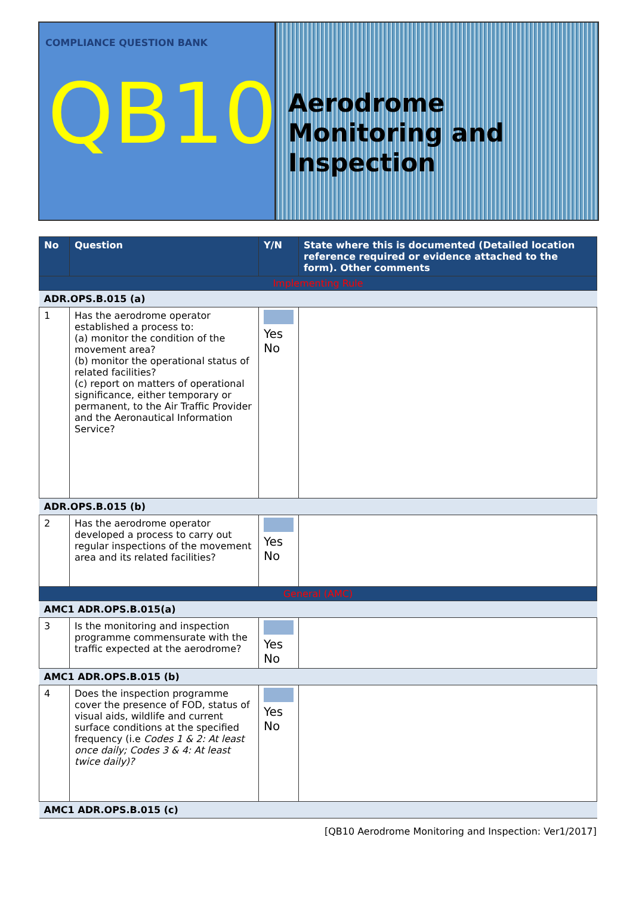COMPLIANCE QUESTION BANK
QB10
Aerodrome Monitoring and Inspection
| No | Question | Y/N | State where this is documented (Detailed location reference required or evidence attached to the form). Other comments |
| --- | --- | --- | --- |
| Implementing Rule | | | |
| ADR.OPS.B.015 (a) | | | |
| 1 | Has the aerodrome operator established a process to: (a) monitor the condition of the movement area? (b) monitor the operational status of related facilities? (c) report on matters of operational significance, either temporary or permanent, to the Air Traffic Provider and the Aeronautical Information Service? | Yes No | |
| ADR.OPS.B.015 (b) | | | |
| 2 | Has the aerodrome operator developed a process to carry out regular inspections of the movement area and its related facilities? | Yes No | |
| General (AMC) | | | |
| AMC1 ADR.OPS.B.015(a) | | | |
| 3 | Is the monitoring and inspection programme commensurate with the traffic expected at the aerodrome? | Yes No | |
| AMC1 ADR.OPS.B.015 (b) | | | |
| 4 | Does the inspection programme cover the presence of FOD, status of visual aids, wildlife and current surface conditions at the specified frequency (i.e Codes 1 & 2: At least once daily; Codes 3 & 4: At least twice daily)? | Yes No | |
| AMC1 ADR.OPS.B.015 (c) | | | |
[QB10 Aerodrome Monitoring and Inspection: Ver1/2017]